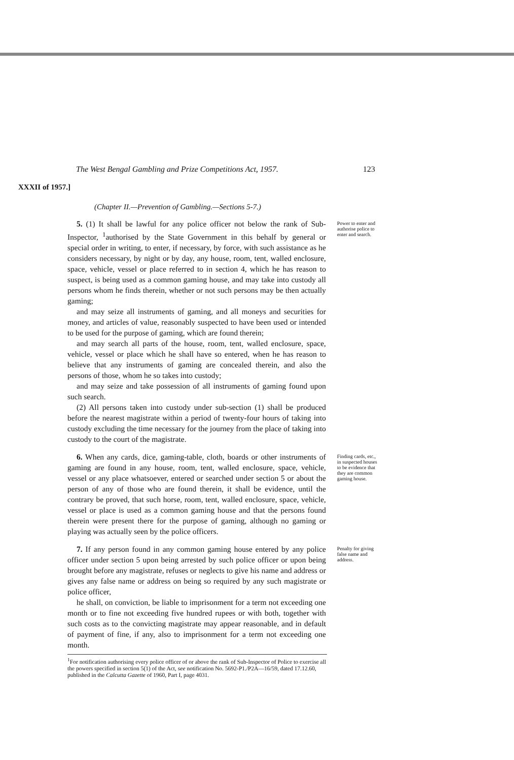The West Bengal Gambling and Prize Competitions Act, 1957. 123
XXXII of 1957.]
(Chapter II.—Prevention of Gambling.—Sections 5-7.)
5. (1) It shall be lawful for any police officer not below the rank of Sub-Inspector, <sup>1</sup>authorised by the State Government in this behalf by general or special order in writing, to enter, if necessary, by force, with such assistance as he considers necessary, by night or by day, any house, room, tent, walled enclosure, space, vehicle, vessel or place referred to in section 4, which he has reason to suspect, is being used as a common gaming house, and may take into custody all persons whom he finds therein, whether or not such persons may be then actually gaming;
and may seize all instruments of gaming, and all moneys and securities for money, and articles of value, reasonably suspected to have been used or intended to be used for the purpose of gaming, which are found therein;
and may search all parts of the house, room, tent, walled enclosure, space, vehicle, vessel or place which he shall have so entered, when he has reason to believe that any instruments of gaming are concealed therein, and also the persons of those, whom he so takes into custody;
and may seize and take possession of all instruments of gaming found upon such search.
(2) All persons taken into custody under sub-section (1) shall be produced before the nearest magistrate within a period of twenty-four hours of taking into custody excluding the time necessary for the journey from the place of taking into custody to the court of the magistrate.
Power to enter and authorise police to enter and search.
6. When any cards, dice, gaming-table, cloth, boards or other instruments of gaming are found in any house, room, tent, walled enclosure, space, vehicle, vessel or any place whatsoever, entered or searched under section 5 or about the person of any of those who are found therein, it shall be evidence, until the contrary be proved, that such horse, room, tent, walled enclosure, space, vehicle, vessel or place is used as a common gaming house and that the persons found therein were present there for the purpose of gaming, although no gaming or playing was actually seen by the police officers.
Finding cards, etc., in suspected houses to be evidence that they are common gaming house.
7. If any person found in any common gaming house entered by any police officer under section 5 upon being arrested by such police officer or upon being brought before any magistrate, refuses or neglects to give his name and address or gives any false name or address on being so required by any such magistrate or police officer,
he shall, on conviction, be liable to imprisonment for a term not exceeding one month or to fine not exceeding five hundred rupees or with both, together with such costs as to the convicting magistrate may appear reasonable, and in default of payment of fine, if any, also to imprisonment for a term not exceeding one month.
Penalty for giving false name and address.
<sup>1</sup> For notification authorising every police officer of or above the rank of Sub-Inspector of Police to exercise all the powers specified in section 5(1) of the Act, see notification No. 5692-P1./P2A—16/59, dated 17.12.60, published in the Calcutta Gazette of 1960, Part I, page 4031.